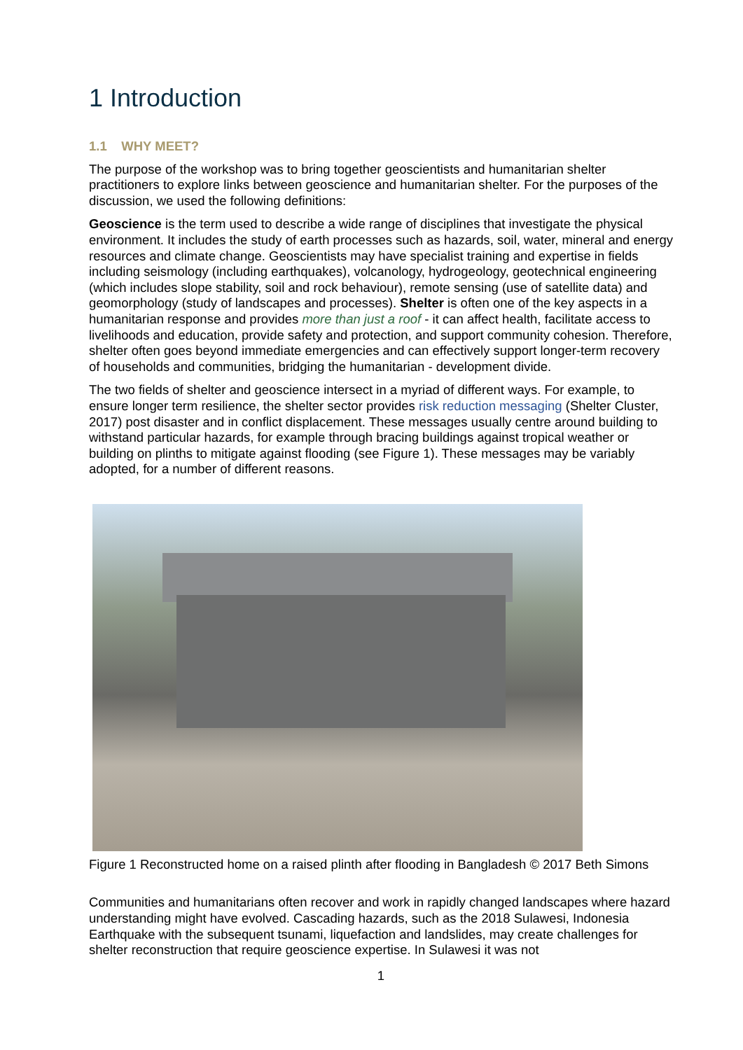1 Introduction
1.1 WHY MEET?
The purpose of the workshop was to bring together geoscientists and humanitarian shelter practitioners to explore links between geoscience and humanitarian shelter. For the purposes of the discussion, we used the following definitions:
Geoscience is the term used to describe a wide range of disciplines that investigate the physical environment. It includes the study of earth processes such as hazards, soil, water, mineral and energy resources and climate change. Geoscientists may have specialist training and expertise in fields including seismology (including earthquakes), volcanology, hydrogeology, geotechnical engineering (which includes slope stability, soil and rock behaviour), remote sensing (use of satellite data) and geomorphology (study of landscapes and processes). Shelter is often one of the key aspects in a humanitarian response and provides more than just a roof - it can affect health, facilitate access to livelihoods and education, provide safety and protection, and support community cohesion. Therefore, shelter often goes beyond immediate emergencies and can effectively support longer-term recovery of households and communities, bridging the humanitarian - development divide.
The two fields of shelter and geoscience intersect in a myriad of different ways. For example, to ensure longer term resilience, the shelter sector provides risk reduction messaging (Shelter Cluster, 2017) post disaster and in conflict displacement. These messages usually centre around building to withstand particular hazards, for example through bracing buildings against tropical weather or building on plinths to mitigate against flooding (see Figure 1). These messages may be variably adopted, for a number of different reasons.
Figure 1 Reconstructed home on a raised plinth after flooding in Bangladesh © 2017 Beth Simons
Communities and humanitarians often recover and work in rapidly changed landscapes where hazard understanding might have evolved. Cascading hazards, such as the 2018 Sulawesi, Indonesia Earthquake with the subsequent tsunami, liquefaction and landslides, may create challenges for shelter reconstruction that require geoscience expertise. In Sulawesi it was not
1